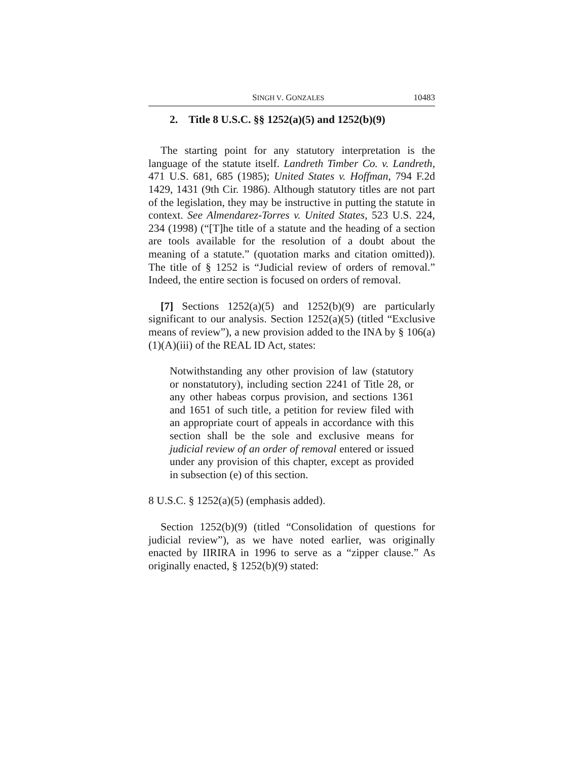SINGH V. GONZALES 10483
2. Title 8 U.S.C. §§ 1252(a)(5) and 1252(b)(9)
The starting point for any statutory interpretation is the language of the statute itself. Landreth Timber Co. v. Landreth, 471 U.S. 681, 685 (1985); United States v. Hoffman, 794 F.2d 1429, 1431 (9th Cir. 1986). Although statutory titles are not part of the legislation, they may be instructive in putting the statute in context. See Almendarez-Torres v. United States, 523 U.S. 224, 234 (1998) (“[T]he title of a statute and the heading of a section are tools available for the resolution of a doubt about the meaning of a statute.” (quotation marks and citation omitted)). The title of § 1252 is “Judicial review of orders of removal.” Indeed, the entire section is focused on orders of removal.
[7] Sections 1252(a)(5) and 1252(b)(9) are particularly significant to our analysis. Section 1252(a)(5) (titled “Exclusive means of review”), a new provision added to the INA by § 106(a)(1)(A)(iii) of the REAL ID Act, states:
Notwithstanding any other provision of law (statutory or nonstatutory), including section 2241 of Title 28, or any other habeas corpus provision, and sections 1361 and 1651 of such title, a petition for review filed with an appropriate court of appeals in accordance with this section shall be the sole and exclusive means for judicial review of an order of removal entered or issued under any provision of this chapter, except as provided in subsection (e) of this section.
8 U.S.C. § 1252(a)(5) (emphasis added).
Section 1252(b)(9) (titled “Consolidation of questions for judicial review”), as we have noted earlier, was originally enacted by IIRIRA in 1996 to serve as a “zipper clause.” As originally enacted, § 1252(b)(9) stated: